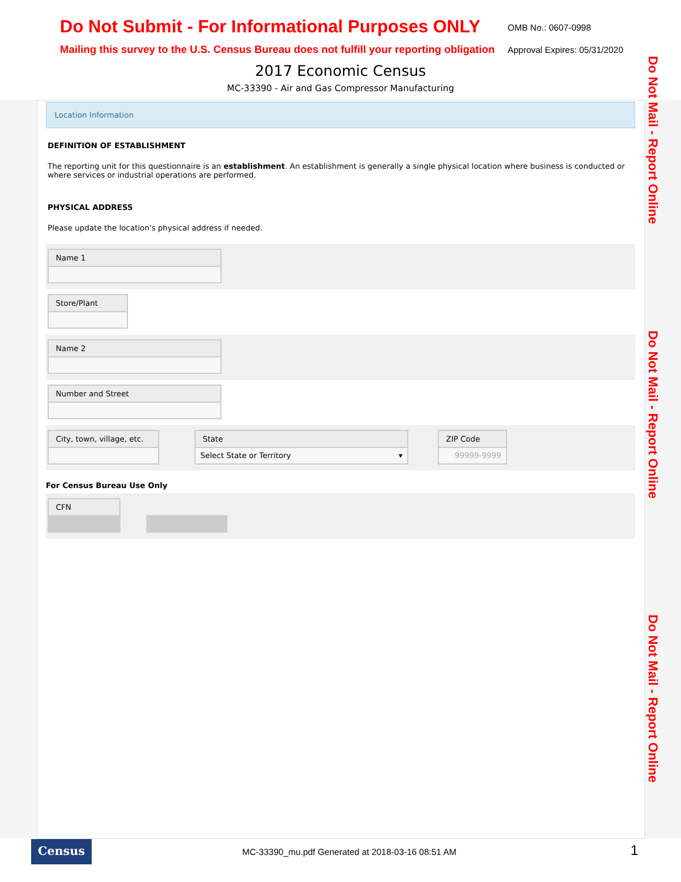Do Not Submit - For Informational Purposes ONLY
OMB No.: 0607-0998
Mailing this survey to the U.S. Census Bureau does not fulfill your reporting obligation
Approval Expires: 05/31/2020
2017 Economic Census
MC-33390 - Air and Gas Compressor Manufacturing
Do Not Mail - Report Online
Do Not Mail - Report Online
Do Not Mail - Report Online
Location Information
DEFINITION OF ESTABLISHMENT
The reporting unit for this questionnaire is an establishment. An establishment is generally a single physical location where business is conducted or where services or industrial operations are performed.
PHYSICAL ADDRESS
Please update the location's physical address if needed.
Name 1
Store/Plant
Name 2
Number and Street
City, town, village, etc.
State
Select State or Territory ▾
ZIP Code
99999-9999
For Census Bureau Use Only
CFN
Census
MC-33390_mu.pdf Generated at 2018-03-16 08:51 AM
1